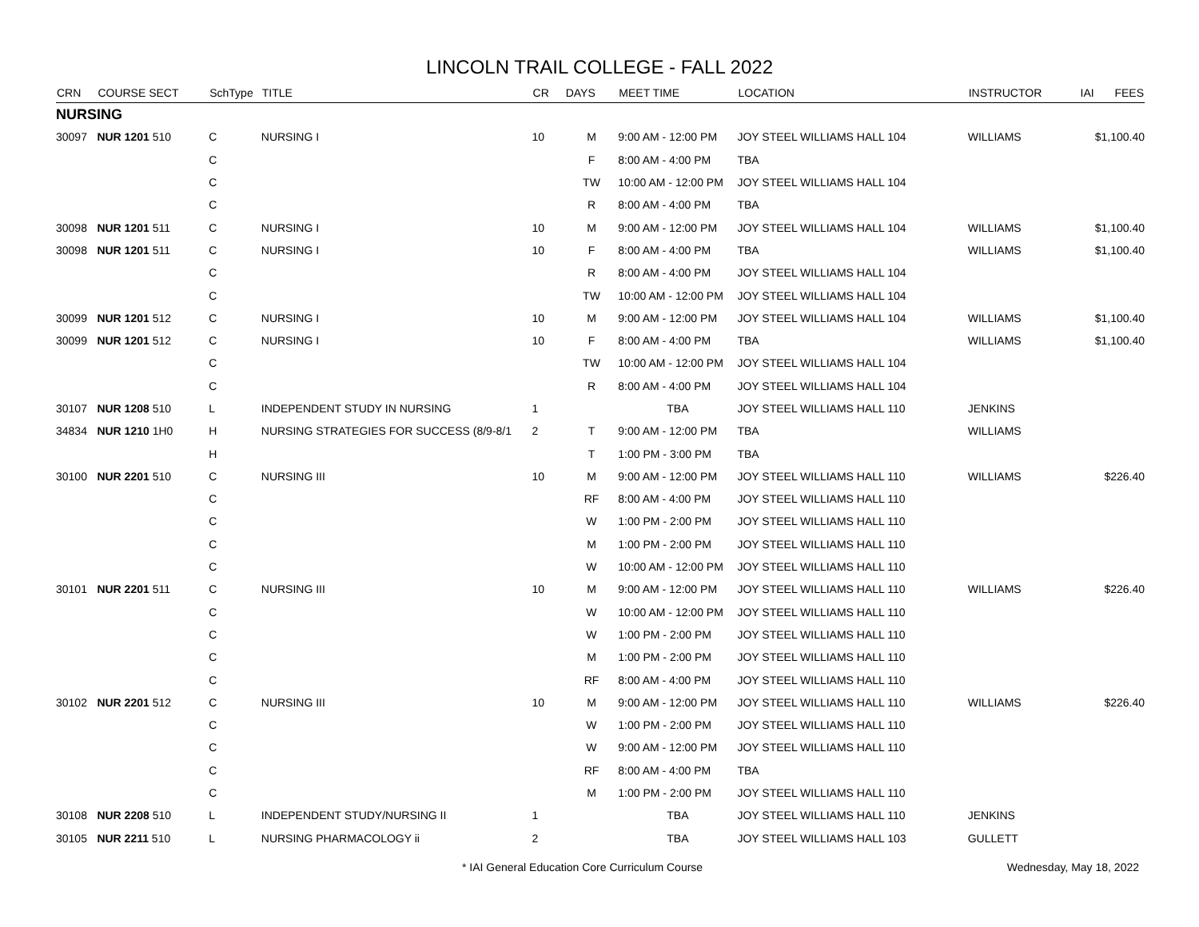LINCOLN TRAIL COLLEGE - FALL 2022
| CRN | COURSE SECT | SchType | TITLE | CR | DAYS | MEET TIME | LOCATION | INSTRUCTOR | IAI | FEES |
| --- | --- | --- | --- | --- | --- | --- | --- | --- | --- | --- |
| NURSING | | | | | | | | | | |
| 30097 | NUR 1201 510 | C | NURSING I | 10 | M | 9:00 AM - 12:00 PM | JOY STEEL WILLIAMS HALL 104 | WILLIAMS | | $1,100.40 |
| | | C | | | F | 8:00 AM - 4:00 PM | TBA | | | |
| | | C | | | TW | 10:00 AM - 12:00 PM | JOY STEEL WILLIAMS HALL 104 | | | |
| | | C | | | R | 8:00 AM - 4:00 PM | TBA | | | |
| 30098 | NUR 1201 511 | C | NURSING I | 10 | M | 9:00 AM - 12:00 PM | JOY STEEL WILLIAMS HALL 104 | WILLIAMS | | $1,100.40 |
| 30098 | NUR 1201 511 | C | NURSING I | 10 | F | 8:00 AM - 4:00 PM | TBA | WILLIAMS | | $1,100.40 |
| | | C | | | R | 8:00 AM - 4:00 PM | JOY STEEL WILLIAMS HALL 104 | | | |
| | | C | | | TW | 10:00 AM - 12:00 PM | JOY STEEL WILLIAMS HALL 104 | | | |
| 30099 | NUR 1201 512 | C | NURSING I | 10 | M | 9:00 AM - 12:00 PM | JOY STEEL WILLIAMS HALL 104 | WILLIAMS | | $1,100.40 |
| 30099 | NUR 1201 512 | C | NURSING I | 10 | F | 8:00 AM - 4:00 PM | TBA | WILLIAMS | | $1,100.40 |
| | | C | | | TW | 10:00 AM - 12:00 PM | JOY STEEL WILLIAMS HALL 104 | | | |
| | | C | | | R | 8:00 AM - 4:00 PM | JOY STEEL WILLIAMS HALL 104 | | | |
| 30107 | NUR 1208 510 | L | INDEPENDENT STUDY IN NURSING | 1 | | TBA | JOY STEEL WILLIAMS HALL 110 | JENKINS | | |
| 34834 | NUR 1210 1H0 | H | NURSING STRATEGIES FOR SUCCESS (8/9-8/1 | 2 | T | 9:00 AM - 12:00 PM | TBA | WILLIAMS | | |
| | | H | | | T | 1:00 PM - 3:00 PM | TBA | | | |
| 30100 | NUR 2201 510 | C | NURSING III | 10 | M | 9:00 AM - 12:00 PM | JOY STEEL WILLIAMS HALL 110 | WILLIAMS | | $226.40 |
| | | C | | | RF | 8:00 AM - 4:00 PM | JOY STEEL WILLIAMS HALL 110 | | | |
| | | C | | | W | 1:00 PM - 2:00 PM | JOY STEEL WILLIAMS HALL 110 | | | |
| | | C | | | M | 1:00 PM - 2:00 PM | JOY STEEL WILLIAMS HALL 110 | | | |
| | | C | | | W | 10:00 AM - 12:00 PM | JOY STEEL WILLIAMS HALL 110 | | | |
| 30101 | NUR 2201 511 | C | NURSING III | 10 | M | 9:00 AM - 12:00 PM | JOY STEEL WILLIAMS HALL 110 | WILLIAMS | | $226.40 |
| | | C | | | W | 10:00 AM - 12:00 PM | JOY STEEL WILLIAMS HALL 110 | | | |
| | | C | | | W | 1:00 PM - 2:00 PM | JOY STEEL WILLIAMS HALL 110 | | | |
| | | C | | | M | 1:00 PM - 2:00 PM | JOY STEEL WILLIAMS HALL 110 | | | |
| | | C | | | RF | 8:00 AM - 4:00 PM | JOY STEEL WILLIAMS HALL 110 | | | |
| 30102 | NUR 2201 512 | C | NURSING III | 10 | M | 9:00 AM - 12:00 PM | JOY STEEL WILLIAMS HALL 110 | WILLIAMS | | $226.40 |
| | | C | | | W | 1:00 PM - 2:00 PM | JOY STEEL WILLIAMS HALL 110 | | | |
| | | C | | | W | 9:00 AM - 12:00 PM | JOY STEEL WILLIAMS HALL 110 | | | |
| | | C | | | RF | 8:00 AM - 4:00 PM | TBA | | | |
| | | C | | | M | 1:00 PM - 2:00 PM | JOY STEEL WILLIAMS HALL 110 | | | |
| 30108 | NUR 2208 510 | L | INDEPENDENT STUDY/NURSING II | 1 | | TBA | JOY STEEL WILLIAMS HALL 110 | JENKINS | | |
| 30105 | NUR 2211 510 | L | NURSING PHARMACOLOGY ii | 2 | | TBA | JOY STEEL WILLIAMS HALL 103 | GULLETT | | |
* IAI General Education Core Curriculum Course Wednesday, May 18, 2022